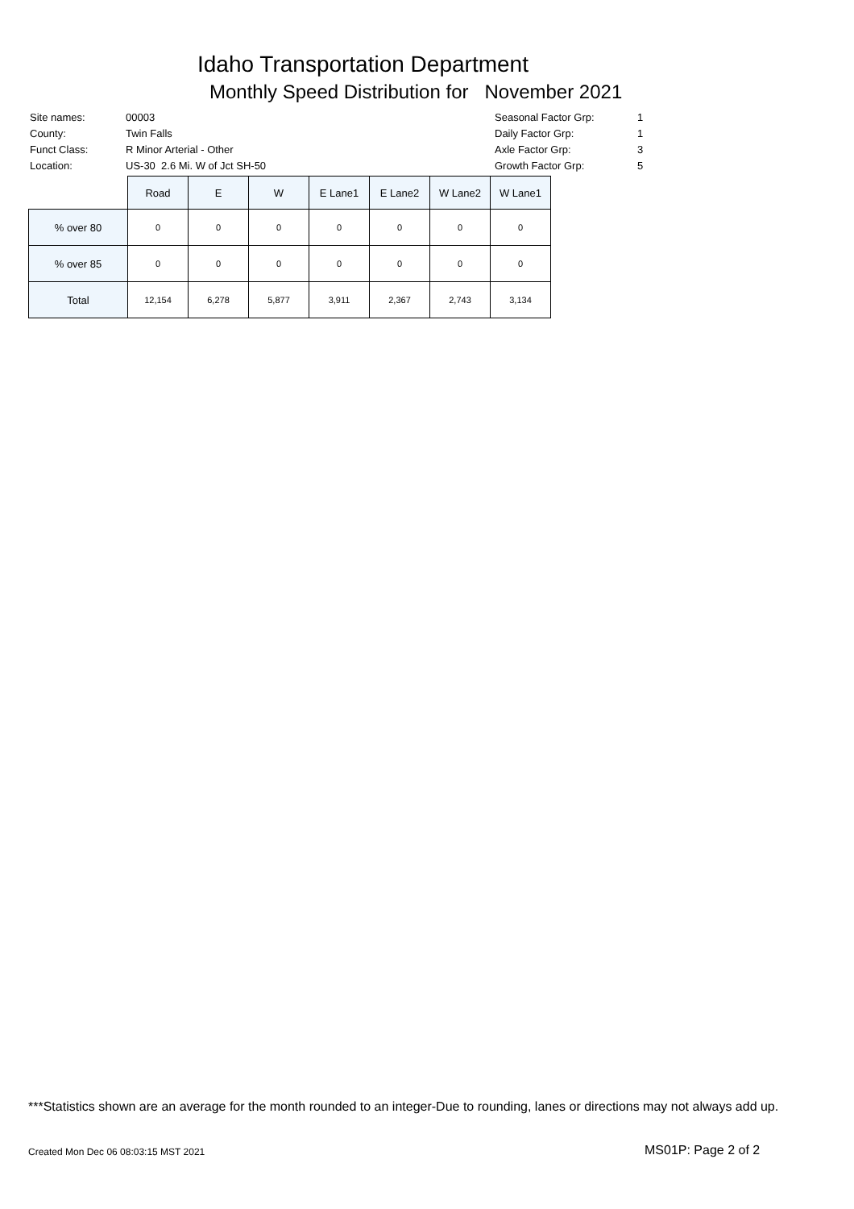Idaho Transportation Department
Monthly Speed Distribution for November 2021
| Site names: | 00003 |
| County: | Twin Falls |
| Funct Class: | R Minor Arterial - Other |
| Location: | US-30 2.6 Mi. W of Jct SH-50 |
| Seasonal Factor Grp: | 1 |
| Daily Factor Grp: | 1 |
| Axle Factor Grp: | 3 |
| Growth Factor Grp: | 5 |
| | Road | E | W | E Lane1 | E Lane2 | W Lane2 | W Lane1 |
| --- | --- | --- | --- | --- | --- | --- | --- |
| % over 80 | 0 | 0 | 0 | 0 | 0 | 0 | 0 |
| % over 85 | 0 | 0 | 0 | 0 | 0 | 0 | 0 |
| Total | 12,154 | 6,278 | 5,877 | 3,911 | 2,367 | 2,743 | 3,134 |
***Statistics shown are an average for the month rounded to an integer-Due to rounding, lanes or directions may not always add up.
Created Mon Dec 06 08:03:15 MST 2021
MS01P: Page 2 of 2